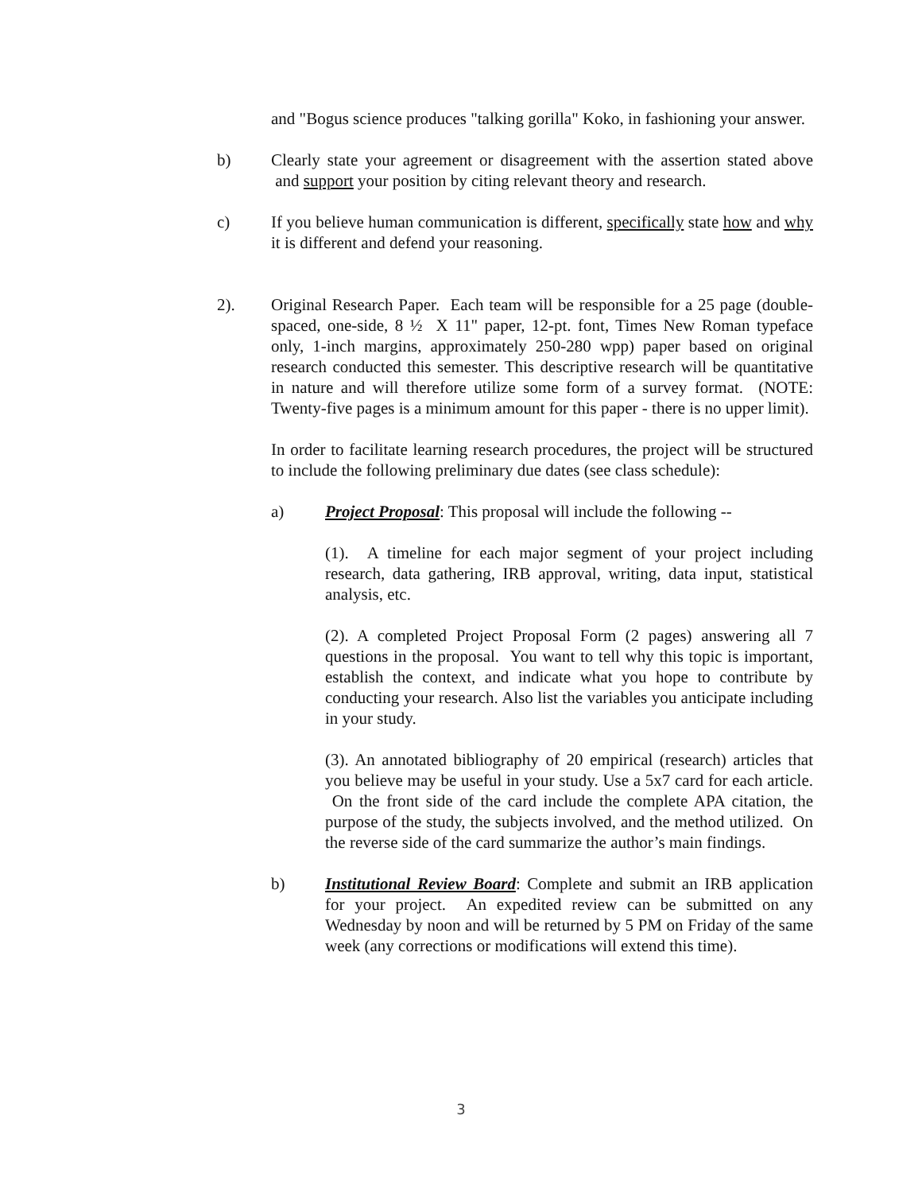and "Bogus science produces "talking gorilla" Koko, in fashioning your answer.
b) Clearly state your agreement or disagreement with the assertion stated above and support your position by citing relevant theory and research.
c) If you believe human communication is different, specifically state how and why it is different and defend your reasoning.
2). Original Research Paper. Each team will be responsible for a 25 page (double-spaced, one-side, 8 ½ X 11" paper, 12-pt. font, Times New Roman typeface only, 1-inch margins, approximately 250-280 wpp) paper based on original research conducted this semester. This descriptive research will be quantitative in nature and will therefore utilize some form of a survey format. (NOTE: Twenty-five pages is a minimum amount for this paper - there is no upper limit).
In order to facilitate learning research procedures, the project will be structured to include the following preliminary due dates (see class schedule):
a) Project Proposal: This proposal will include the following --
(1). A timeline for each major segment of your project including research, data gathering, IRB approval, writing, data input, statistical analysis, etc.
(2). A completed Project Proposal Form (2 pages) answering all 7 questions in the proposal. You want to tell why this topic is important, establish the context, and indicate what you hope to contribute by conducting your research. Also list the variables you anticipate including in your study.
(3). An annotated bibliography of 20 empirical (research) articles that you believe may be useful in your study. Use a 5x7 card for each article. On the front side of the card include the complete APA citation, the purpose of the study, the subjects involved, and the method utilized. On the reverse side of the card summarize the author’s main findings.
b) Institutional Review Board: Complete and submit an IRB application for your project. An expedited review can be submitted on any Wednesday by noon and will be returned by 5 PM on Friday of the same week (any corrections or modifications will extend this time).
3